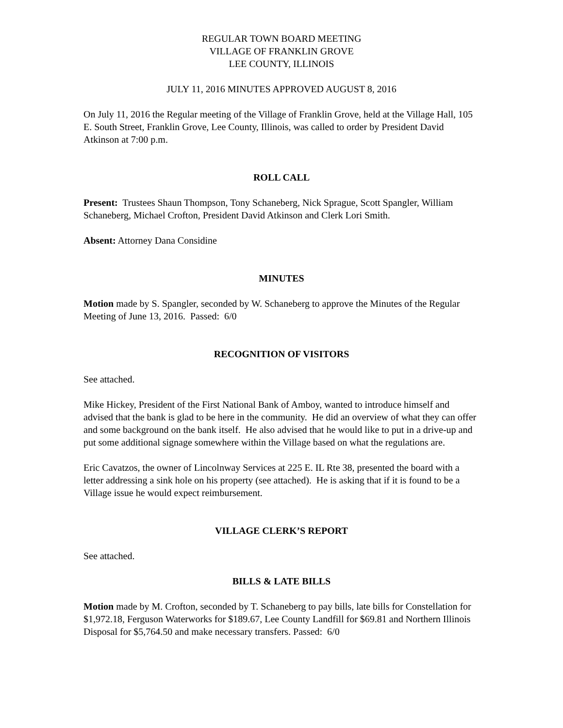REGULAR TOWN BOARD MEETING
VILLAGE OF FRANKLIN GROVE
LEE COUNTY, ILLINOIS
JULY 11, 2016 MINUTES APPROVED AUGUST 8, 2016
On July 11, 2016 the Regular meeting of the Village of Franklin Grove, held at the Village Hall, 105 E. South Street, Franklin Grove, Lee County, Illinois, was called to order by President David Atkinson at 7:00 p.m.
ROLL CALL
Present: Trustees Shaun Thompson, Tony Schaneberg, Nick Sprague, Scott Spangler, William Schaneberg, Michael Crofton, President David Atkinson and Clerk Lori Smith.
Absent: Attorney Dana Considine
MINUTES
Motion made by S. Spangler, seconded by W. Schaneberg to approve the Minutes of the Regular Meeting of June 13, 2016. Passed: 6/0
RECOGNITION OF VISITORS
See attached.
Mike Hickey, President of the First National Bank of Amboy, wanted to introduce himself and advised that the bank is glad to be here in the community. He did an overview of what they can offer and some background on the bank itself. He also advised that he would like to put in a drive-up and put some additional signage somewhere within the Village based on what the regulations are.
Eric Cavatzos, the owner of Lincolnway Services at 225 E. IL Rte 38, presented the board with a letter addressing a sink hole on his property (see attached). He is asking that if it is found to be a Village issue he would expect reimbursement.
VILLAGE CLERK’S REPORT
See attached.
BILLS & LATE BILLS
Motion made by M. Crofton, seconded by T. Schaneberg to pay bills, late bills for Constellation for $1,972.18, Ferguson Waterworks for $189.67, Lee County Landfill for $69.81 and Northern Illinois Disposal for $5,764.50 and make necessary transfers. Passed: 6/0